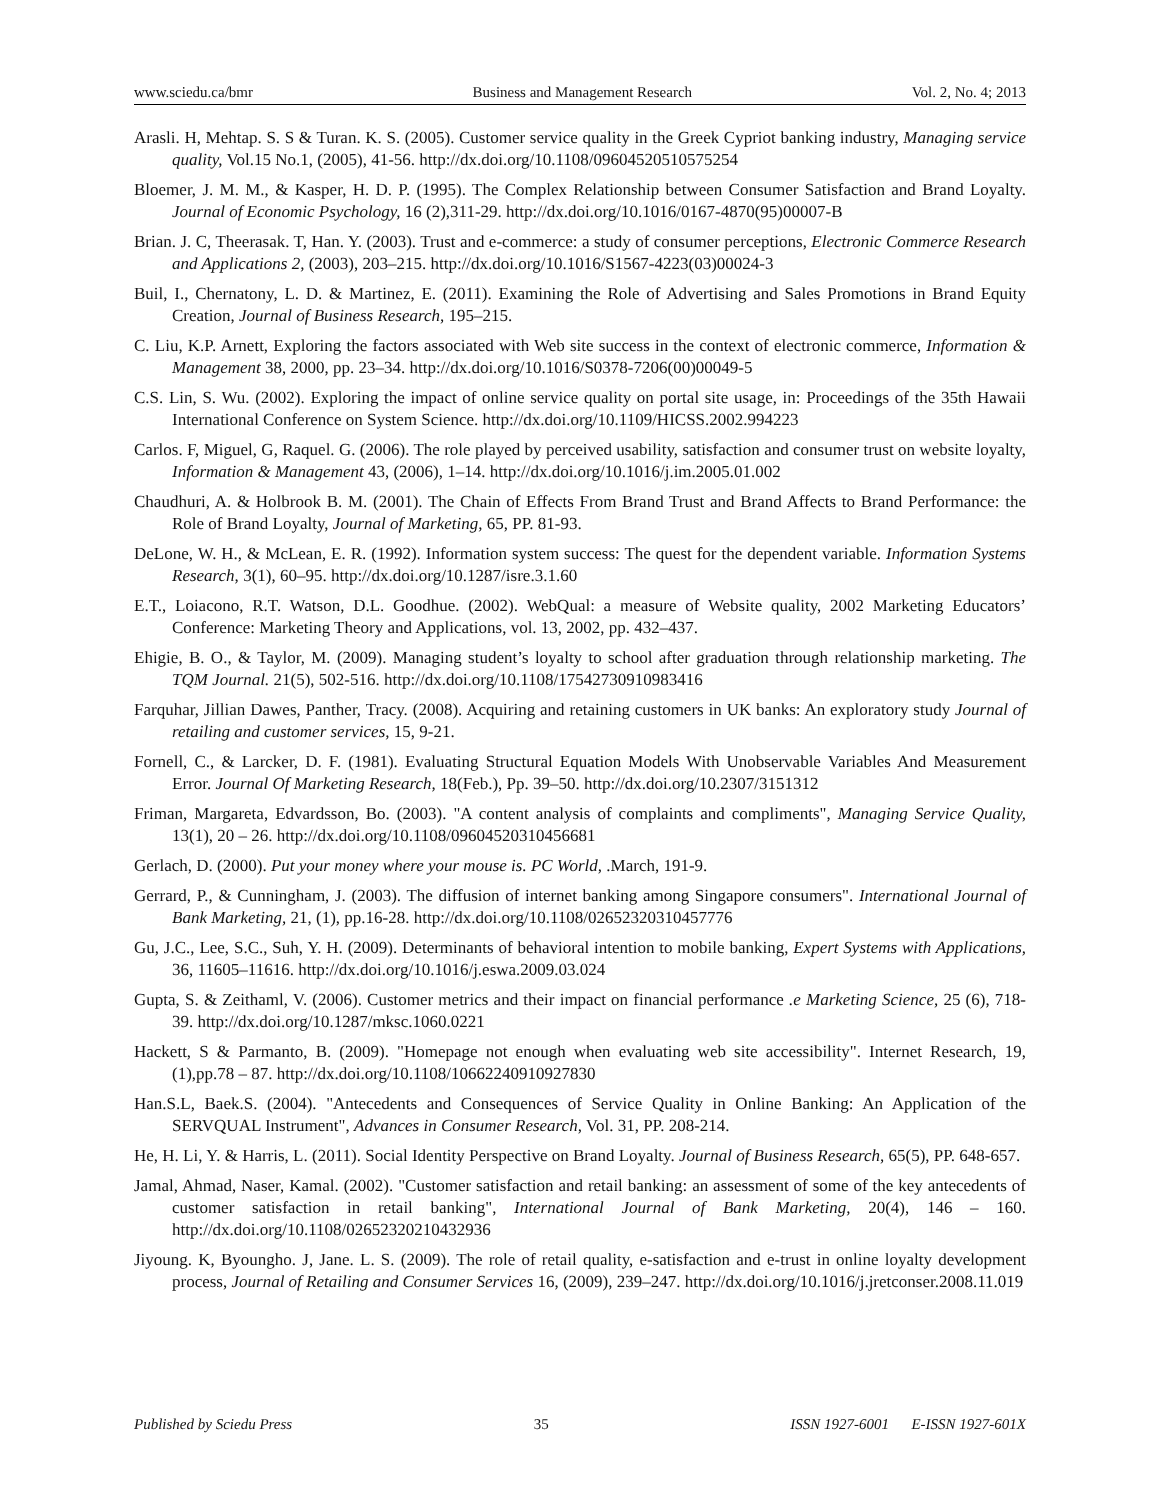www.sciedu.ca/bmr Business and Management Research Vol. 2, No. 4; 2013
Arasli. H, Mehtap. S. S & Turan. K. S. (2005). Customer service quality in the Greek Cypriot banking industry, Managing service quality, Vol.15 No.1, (2005), 41-56. http://dx.doi.org/10.1108/09604520510575254
Bloemer, J. M. M., & Kasper, H. D. P. (1995). The Complex Relationship between Consumer Satisfaction and Brand Loyalty. Journal of Economic Psychology, 16 (2),311-29. http://dx.doi.org/10.1016/0167-4870(95)00007-B
Brian. J. C, Theerasak. T, Han. Y. (2003). Trust and e-commerce: a study of consumer perceptions, Electronic Commerce Research and Applications 2, (2003), 203–215. http://dx.doi.org/10.1016/S1567-4223(03)00024-3
Buil, I., Chernatony, L. D. & Martinez, E. (2011). Examining the Role of Advertising and Sales Promotions in Brand Equity Creation, Journal of Business Research, 195–215.
C. Liu, K.P. Arnett, Exploring the factors associated with Web site success in the context of electronic commerce, Information & Management 38, 2000, pp. 23–34. http://dx.doi.org/10.1016/S0378-7206(00)00049-5
C.S. Lin, S. Wu. (2002). Exploring the impact of online service quality on portal site usage, in: Proceedings of the 35th Hawaii International Conference on System Science. http://dx.doi.org/10.1109/HICSS.2002.994223
Carlos. F, Miguel, G, Raquel. G. (2006). The role played by perceived usability, satisfaction and consumer trust on website loyalty, Information & Management 43, (2006), 1–14. http://dx.doi.org/10.1016/j.im.2005.01.002
Chaudhuri, A. & Holbrook B. M. (2001). The Chain of Effects From Brand Trust and Brand Affects to Brand Performance: the Role of Brand Loyalty, Journal of Marketing, 65, PP. 81-93.
DeLone, W. H., & McLean, E. R. (1992). Information system success: The quest for the dependent variable. Information Systems Research, 3(1), 60–95. http://dx.doi.org/10.1287/isre.3.1.60
E.T., Loiacono, R.T. Watson, D.L. Goodhue. (2002). WebQual: a measure of Website quality, 2002 Marketing Educators’ Conference: Marketing Theory and Applications, vol. 13, 2002, pp. 432–437.
Ehigie, B. O., & Taylor, M. (2009). Managing student’s loyalty to school after graduation through relationship marketing. The TQM Journal. 21(5), 502-516. http://dx.doi.org/10.1108/17542730910983416
Farquhar, Jillian Dawes, Panther, Tracy. (2008). Acquiring and retaining customers in UK banks: An exploratory study Journal of retailing and customer services, 15, 9-21.
Fornell, C., & Larcker, D. F. (1981). Evaluating Structural Equation Models With Unobservable Variables And Measurement Error. Journal Of Marketing Research, 18(Feb.), Pp. 39–50. http://dx.doi.org/10.2307/3151312
Friman, Margareta, Edvardsson, Bo. (2003). "A content analysis of complaints and compliments", Managing Service Quality, 13(1), 20 – 26. http://dx.doi.org/10.1108/09604520310456681
Gerlach, D. (2000). Put your money where your mouse is. PC World, .March, 191-9.
Gerrard, P., & Cunningham, J. (2003). The diffusion of internet banking among Singapore consumers". International Journal of Bank Marketing, 21, (1), pp.16-28. http://dx.doi.org/10.1108/02652320310457776
Gu, J.C., Lee, S.C., Suh, Y. H. (2009). Determinants of behavioral intention to mobile banking, Expert Systems with Applications, 36, 11605–11616. http://dx.doi.org/10.1016/j.eswa.2009.03.024
Gupta, S. & Zeithaml, V. (2006). Customer metrics and their impact on financial performance .e Marketing Science, 25 (6), 718-39. http://dx.doi.org/10.1287/mksc.1060.0221
Hackett, S & Parmanto, B. (2009). "Homepage not enough when evaluating web site accessibility". Internet Research, 19, (1),pp.78 – 87. http://dx.doi.org/10.1108/10662240910927830
Han.S.L, Baek.S. (2004). "Antecedents and Consequences of Service Quality in Online Banking: An Application of the SERVQUAL Instrument", Advances in Consumer Research, Vol. 31, PP. 208-214.
He, H. Li, Y. & Harris, L. (2011). Social Identity Perspective on Brand Loyalty. Journal of Business Research, 65(5), PP. 648-657.
Jamal, Ahmad, Naser, Kamal. (2002). "Customer satisfaction and retail banking: an assessment of some of the key antecedents of customer satisfaction in retail banking", International Journal of Bank Marketing, 20(4), 146 – 160. http://dx.doi.org/10.1108/02652320210432936
Jiyoung. K, Byoungho. J, Jane. L. S. (2009). The role of retail quality, e-satisfaction and e-trust in online loyalty development process, Journal of Retailing and Consumer Services 16, (2009), 239–247. http://dx.doi.org/10.1016/j.jretconser.2008.11.019
Published by Sciedu Press 35 ISSN 1927-6001 E-ISSN 1927-601X